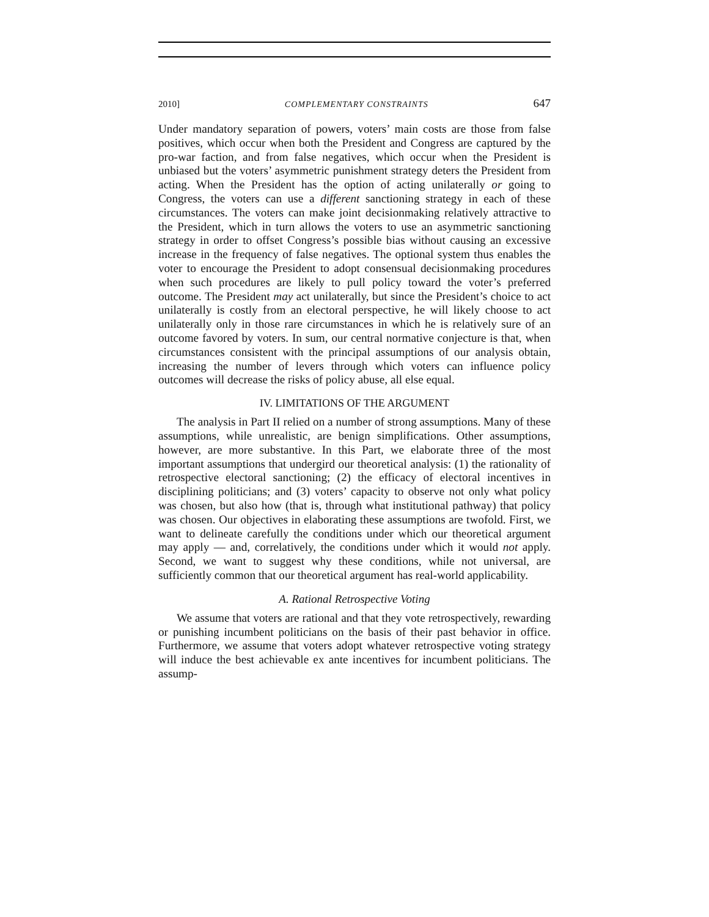2010] COMPLEMENTARY CONSTRAINTS 647
Under mandatory separation of powers, voters’ main costs are those from false positives, which occur when both the President and Congress are captured by the pro-war faction, and from false negatives, which occur when the President is unbiased but the voters’ asymmetric punishment strategy deters the President from acting. When the President has the option of acting unilaterally or going to Congress, the voters can use a different sanctioning strategy in each of these circumstances. The voters can make joint decisionmaking relatively attractive to the President, which in turn allows the voters to use an asymmetric sanctioning strategy in order to offset Congress’s possible bias without causing an excessive increase in the frequency of false negatives. The optional system thus enables the voter to encourage the President to adopt consensual decisionmaking procedures when such procedures are likely to pull policy toward the voter’s preferred outcome. The President may act unilaterally, but since the President’s choice to act unilaterally is costly from an electoral perspective, he will likely choose to act unilaterally only in those rare circumstances in which he is relatively sure of an outcome favored by voters. In sum, our central normative conjecture is that, when circumstances consistent with the principal assumptions of our analysis obtain, increasing the number of levers through which voters can influence policy outcomes will decrease the risks of policy abuse, all else equal.
IV. LIMITATIONS OF THE ARGUMENT
The analysis in Part II relied on a number of strong assumptions. Many of these assumptions, while unrealistic, are benign simplifications. Other assumptions, however, are more substantive. In this Part, we elaborate three of the most important assumptions that undergird our theoretical analysis: (1) the rationality of retrospective electoral sanctioning; (2) the efficacy of electoral incentives in disciplining politicians; and (3) voters’ capacity to observe not only what policy was chosen, but also how (that is, through what institutional pathway) that policy was chosen. Our objectives in elaborating these assumptions are twofold. First, we want to delineate carefully the conditions under which our theoretical argument may apply — and, correlatively, the conditions under which it would not apply. Second, we want to suggest why these conditions, while not universal, are sufficiently common that our theoretical argument has real-world applicability.
A. Rational Retrospective Voting
We assume that voters are rational and that they vote retrospectively, rewarding or punishing incumbent politicians on the basis of their past behavior in office. Furthermore, we assume that voters adopt whatever retrospective voting strategy will induce the best achievable ex ante incentives for incumbent politicians. The assump-